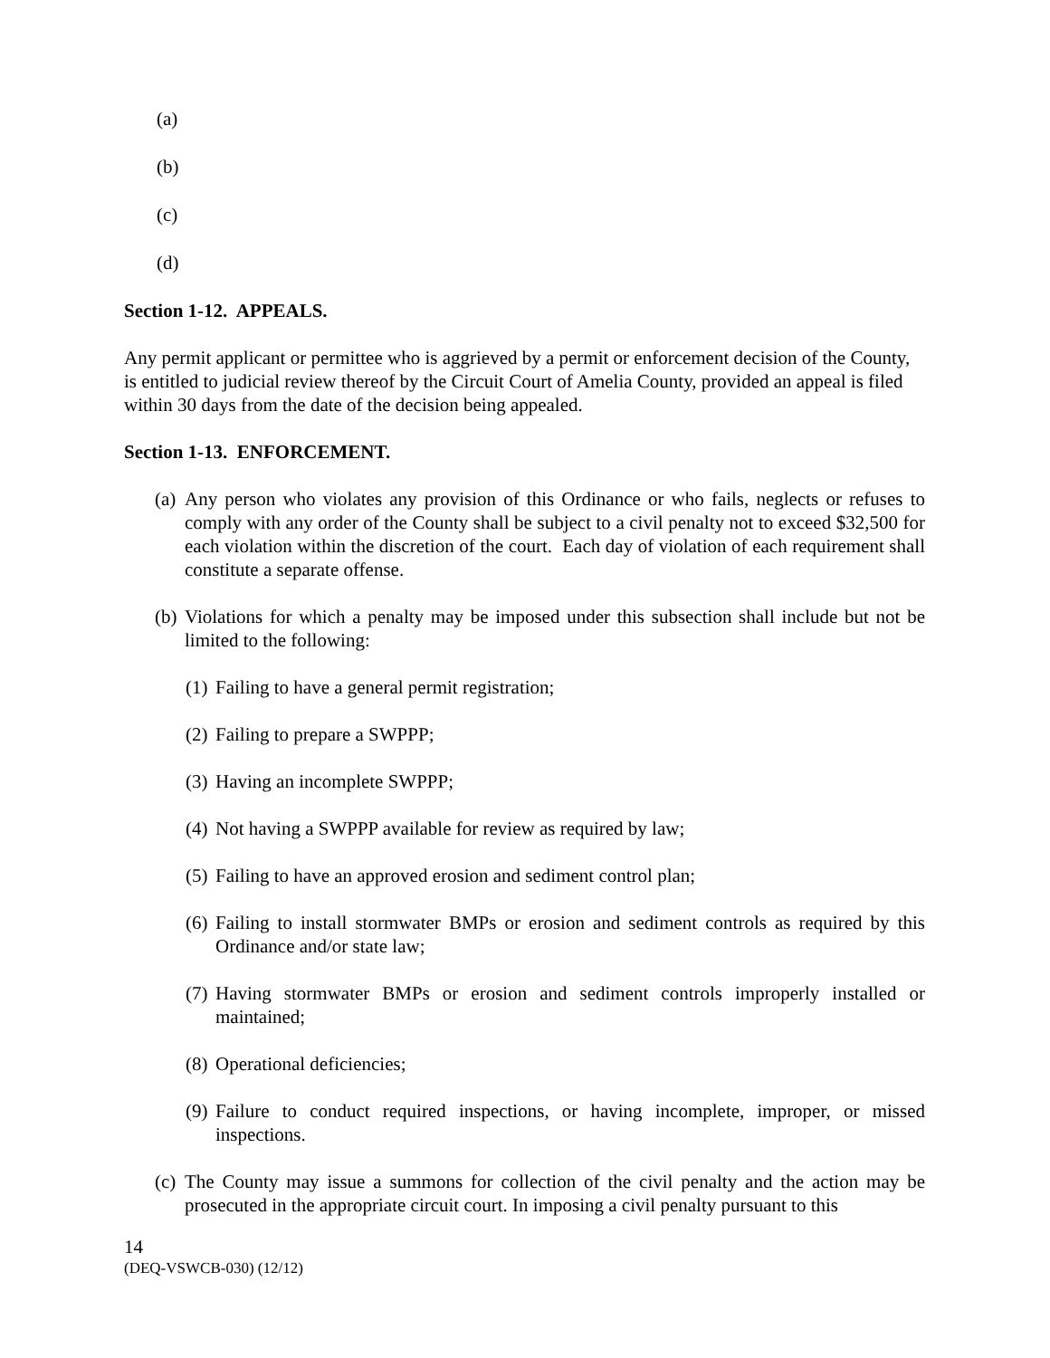(a)
(b)
(c)
(d)
Section 1-12. APPEALS.
Any permit applicant or permittee who is aggrieved by a permit or enforcement decision of the County, is entitled to judicial review thereof by the Circuit Court of Amelia County, provided an appeal is filed within 30 days from the date of the decision being appealed.
Section 1-13. ENFORCEMENT.
(a) Any person who violates any provision of this Ordinance or who fails, neglects or refuses to comply with any order of the County shall be subject to a civil penalty not to exceed $32,500 for each violation within the discretion of the court. Each day of violation of each requirement shall constitute a separate offense.
(b) Violations for which a penalty may be imposed under this subsection shall include but not be limited to the following:
(1) Failing to have a general permit registration;
(2) Failing to prepare a SWPPP;
(3) Having an incomplete SWPPP;
(4) Not having a SWPPP available for review as required by law;
(5) Failing to have an approved erosion and sediment control plan;
(6) Failing to install stormwater BMPs or erosion and sediment controls as required by this Ordinance and/or state law;
(7) Having stormwater BMPs or erosion and sediment controls improperly installed or maintained;
(8) Operational deficiencies;
(9) Failure to conduct required inspections, or having incomplete, improper, or missed inspections.
(c) The County may issue a summons for collection of the civil penalty and the action may be prosecuted in the appropriate circuit court. In imposing a civil penalty pursuant to this
14
(DEQ-VSWCB-030) (12/12)